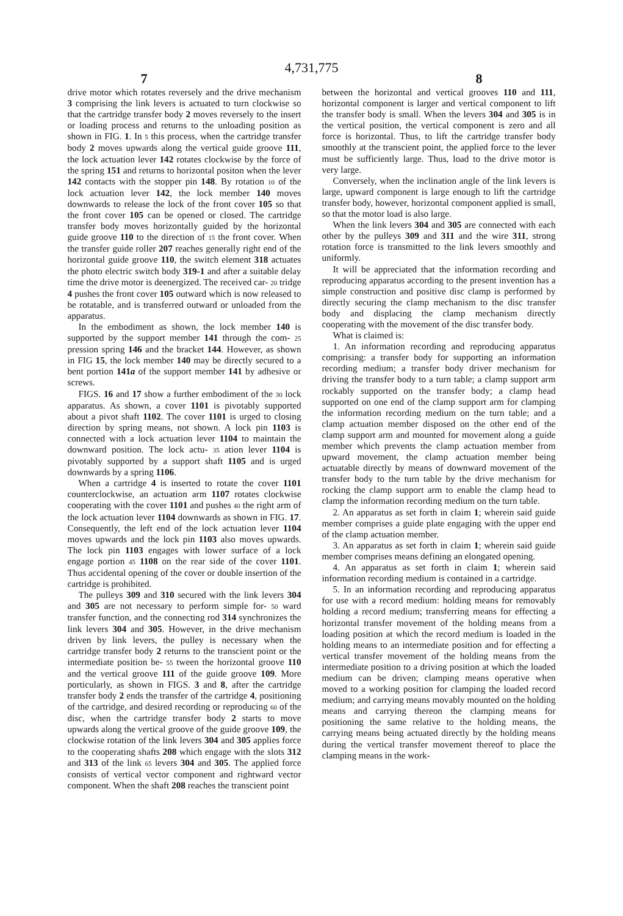4,731,775
7 8
drive motor which rotates reversely and the drive mechanism 3 comprising the link levers is actuated to turn clockwise so that the cartridge transfer body 2 moves reversely to the insert or loading process and returns to the unloading position as shown in FIG. 1. In 5 this process, when the cartridge transfer body 2 moves upwards along the vertical guide groove 111, the lock actuation lever 142 rotates clockwise by the force of the spring 151 and returns to horizontal positon when the lever 142 contacts with the stopper pin 148. By rotation 10 of the lock actuation lever 142, the lock member 140 moves downwards to release the lock of the front cover 105 so that the front cover 105 can be opened or closed. The cartridge transfer body moves horizontally guided by the horizontal guide groove 110 to the direction of 15 the front cover. When the transfer guide roller 207 reaches generally right end of the horizontal guide groove 110, the switch element 318 actuates the photo electric switch body 319-1 and after a suitable delay time the drive motor is deenergized. The received car- 20 tridge 4 pushes the front cover 105 outward which is now released to be rotatable, and is transferred outward or unloaded from the apparatus.
In the embodiment as shown, the lock member 140 is supported by the support member 141 through the com- 25 pression spring 146 and the bracket 144. However, as shown in FIG 15, the lock member 140 may be directly secured to a bent portion 141a of the support member 141 by adhesive or screws.
FIGS. 16 and 17 show a further embodiment of the 30 lock apparatus. As shown, a cover 1101 is pivotably supported about a pivot shaft 1102. The cover 1101 is urged to closing direction by spring means, not shown. A lock pin 1103 is connected with a lock actuation lever 1104 to maintain the downward position. The lock actu- 35 ation lever 1104 is pivotably supported by a support shaft 1105 and is urged downwards by a spring 1106.
When a cartridge 4 is inserted to rotate the cover 1101 counterclockwise, an actuation arm 1107 rotates clockwise cooperating with the cover 1101 and pushes 40 the right arm of the lock actuation lever 1104 downwards as shown in FIG. 17. Consequently, the left end of the lock actuation lever 1104 moves upwards and the lock pin 1103 also moves upwards. The lock pin 1103 engages with lower surface of a lock engage portion 45 1108 on the rear side of the cover 1101. Thus accidental opening of the cover or double insertion of the cartridge is prohibited.
The pulleys 309 and 310 secured with the link levers 304 and 305 are not necessary to perform simple for- 50 ward transfer function, and the connecting rod 314 synchronizes the link levers 304 and 305. However, in the drive mechanism driven by link levers, the pulley is necessary when the cartridge transfer body 2 returns to the transcient point or the intermediate position be- 55 tween the horizontal groove 110 and the vertical groove 111 of the guide groove 109. More porticularly, as shown in FIGS. 3 and 8, after the cartridge transfer body 2 ends the transfer of the cartridge 4, positioning of the cartridge, and desired recording or reproducing 60 of the disc, when the cartridge transfer body 2 starts to move upwards along the vertical groove of the guide groove 109, the clockwise rotation of the link levers 304 and 305 applies force to the cooperating shafts 208 which engage with the slots 312 and 313 of the link 65 levers 304 and 305. The applied force consists of vertical vector component and rightward vector component. When the shaft 208 reaches the transcient point
between the horizontal and vertical grooves 110 and 111, horizontal component is larger and vertical component to lift the transfer body is small. When the levers 304 and 305 is in the vertical position, the vertical component is zero and all force is horizontal. Thus, to lift the cartridge transfer body smoothly at the transcient point, the applied force to the lever must be sufficiently large. Thus, load to the drive motor is very large.
Conversely, when the inclination angle of the link levers is large, upward component is large enough to lift the cartridge transfer body, however, horizontal component applied is small, so that the motor load is also large.
When the link levers 304 and 305 are connected with each other by the pulleys 309 and 311 and the wire 311, strong rotation force is transmitted to the link levers smoothly and uniformly.
It will be appreciated that the information recording and reproducing apparatus according to the present invention has a simple construction and positive disc clamp is performed by directly securing the clamp mechanism to the disc transfer body and displacing the clamp mechanism directly cooperating with the movement of the disc transfer body.
What is claimed is:
1. An information recording and reproducing apparatus comprising: a transfer body for supporting an information recording medium; a transfer body driver mechanism for driving the transfer body to a turn table; a clamp support arm rockably supported on the transfer body; a clamp head supported on one end of the clamp support arm for clamping the information recording medium on the turn table; and a clamp actuation member disposed on the other end of the clamp support arm and mounted for movement along a guide member which prevents the clamp actuation member from upward movement, the clamp actuation member being actuatable directly by means of downward movement of the transfer body to the turn table by the drive mechanism for rocking the clamp support arm to enable the clamp head to clamp the information recording medium on the turn table.
2. An apparatus as set forth in claim 1; wherein said guide member comprises a guide plate engaging with the upper end of the clamp actuation member.
3. An apparatus as set forth in claim 1; wherein said guide member comprises means defining an elongated opening.
4. An apparatus as set forth in claim 1; wherein said information recording medium is contained in a cartridge.
5. In an information recording and reproducing apparatus for use with a record medium: holding means for removably holding a record medium; transferring means for effecting a horizontal transfer movement of the holding means from a loading position at which the record medium is loaded in the holding means to an intermediate position and for effecting a vertical transfer movement of the holding means from the intermediate position to a driving position at which the loaded medium can be driven; clamping means operative when moved to a working position for clamping the loaded record medium; and carrying means movably mounted on the holding means and carrying thereon the clamping means for positioning the same relative to the holding means, the carrying means being actuated directly by the holding means during the vertical transfer movement thereof to place the clamping means in the work-